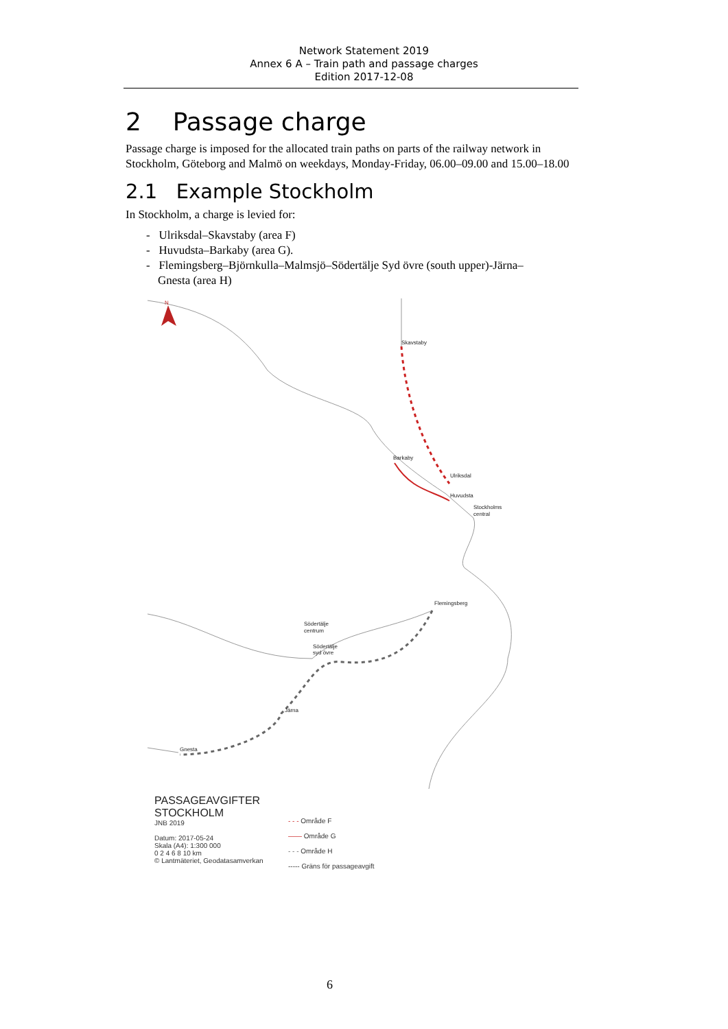Network Statement 2019
Annex 6 A – Train path and passage charges
Edition 2017-12-08
2 Passage charge
Passage charge is imposed for the allocated train paths on parts of the railway network in Stockholm, Göteborg and Malmö on weekdays, Monday-Friday, 06.00–09.00 and 15.00–18.00
2.1 Example Stockholm
In Stockholm, a charge is levied for:
- Ulriksdal–Skavstaby (area F)
- Huvudsta–Barkaby (area G).
- Flemingsberg–Björnkulla–Malmsjö–Södertälje Syd övre (south upper)-Järna–
Gnesta (area H)
Skavstaby
Barkaby
Ulriksdal
Huvudsta
Stockholms
central
Flemingsberg
Södertälje
centrum
Södertälje
syd övre
Järna
Gnesta
N
PASSAGEAVGIFTER STOCKHOLM
JNB 2019
Datum: 2017-05-24
Skala (A4): 1:300 000
0 2 4 6 8 10 km
© Lantmäteriet, Geodatasamverkan
- - - Område F
—— Område G
- - - Område H
----- Gräns för passageavgift
6